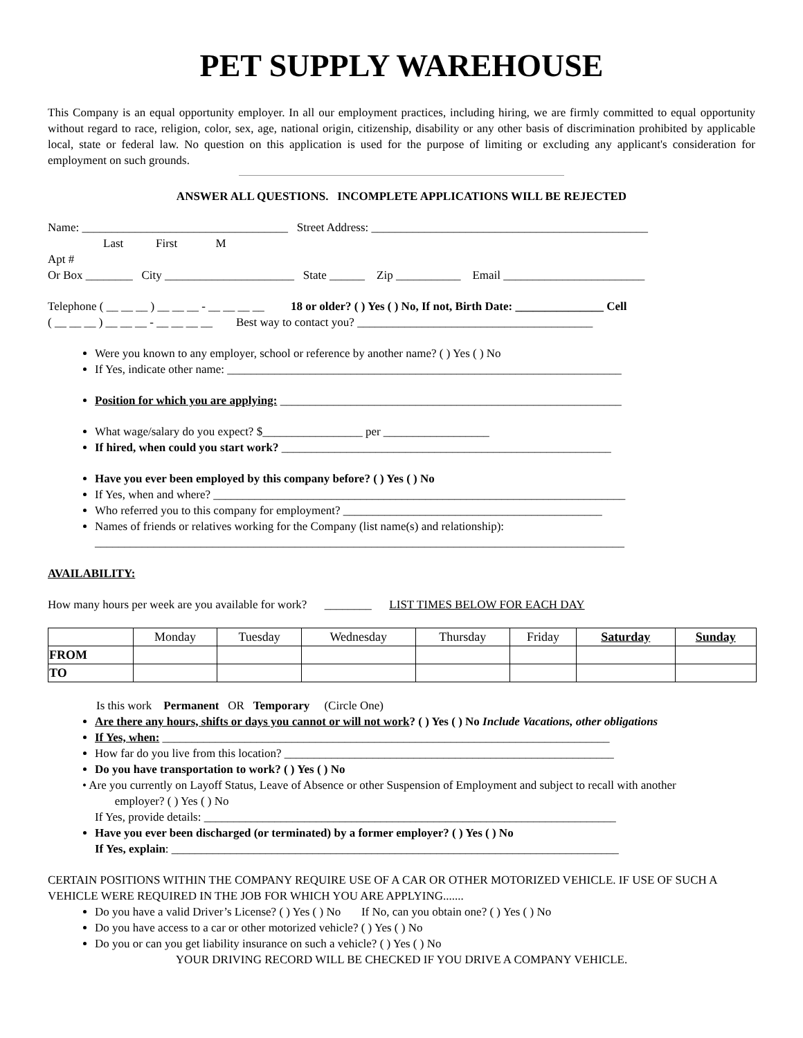PET SUPPLY WAREHOUSE
This Company is an equal opportunity employer. In all our employment practices, including hiring, we are firmly committed to equal opportunity without regard to race, religion, color, sex, age, national origin, citizenship, disability or any other basis of discrimination prohibited by applicable local, state or federal law. No question on this application is used for the purpose of limiting or excluding any applicant's consideration for employment on such grounds.
ANSWER ALL QUESTIONS. INCOMPLETE APPLICATIONS WILL BE REJECTED
Name: ___________________________________ Street Address: _______________________________________________
Last First M
Apt #
Or Box ________ City ______________________ State ______ Zip ___________ Email ________________________
Telephone ( __ __ __ ) __ __ __ - __ __ __ __ 18 or older? ( ) Yes ( ) No, If not, Birth Date: _______________ Cell
( __ __ __ ) __ __ __ - __ __ __ __ Best way to contact you? ________________________________________
Were you known to any employer, school or reference by another name? ( ) Yes ( ) No
If Yes, indicate other name: ___________________________________________________________________
Position for which you are applying: __________________________________________________________
What wage/salary do you expect? $_________________ per __________________
If hired, when could you start work? ________________________________________________________
Have you ever been employed by this company before? ( ) Yes ( ) No
If Yes, when and where? ______________________________________________________________________
Who referred you to this company for employment? ____________________________________________
Names of friends or relatives working for the Company (list name(s) and relationship):
__________________________________________________________________________________________
AVAILABILITY:
How many hours per week are you available for work? ________ LIST TIMES BELOW FOR EACH DAY
| | Monday | Tuesday | Wednesday | Thursday | Friday | Saturday | Sunday |
| FROM | | | | | | | |
| TO | | | | | | | |
Is this work Permanent OR Temporary (Circle One)
Are there any hours, shifts or days you cannot or will not work? ( ) Yes ( ) No Include Vacations, other obligations
If Yes, when: ____________________________________________________________________________
How far do you live from this location? ________________________________________________________
Do you have transportation to work? ( ) Yes ( ) No
• Are you currently on Layoff Status, Leave of Absence or other Suspension of Employment and subject to recall with another
employer? ( ) Yes ( ) No
If Yes, provide details: ______________________________________________________________________
Have you ever been discharged (or terminated) by a former employer? ( ) Yes ( ) No
If Yes, explain: ____________________________________________________________________________
CERTAIN POSITIONS WITHIN THE COMPANY REQUIRE USE OF A CAR OR OTHER MOTORIZED VEHICLE. IF USE OF SUCH A VEHICLE WERE REQUIRED IN THE JOB FOR WHICH YOU ARE APPLYING.......
Do you have a valid Driver’s License? ( ) Yes ( ) No If No, can you obtain one? ( ) Yes ( ) No
Do you have access to a car or other motorized vehicle? ( ) Yes ( ) No
Do you or can you get liability insurance on such a vehicle? ( ) Yes ( ) No
YOUR DRIVING RECORD WILL BE CHECKED IF YOU DRIVE A COMPANY VEHICLE.